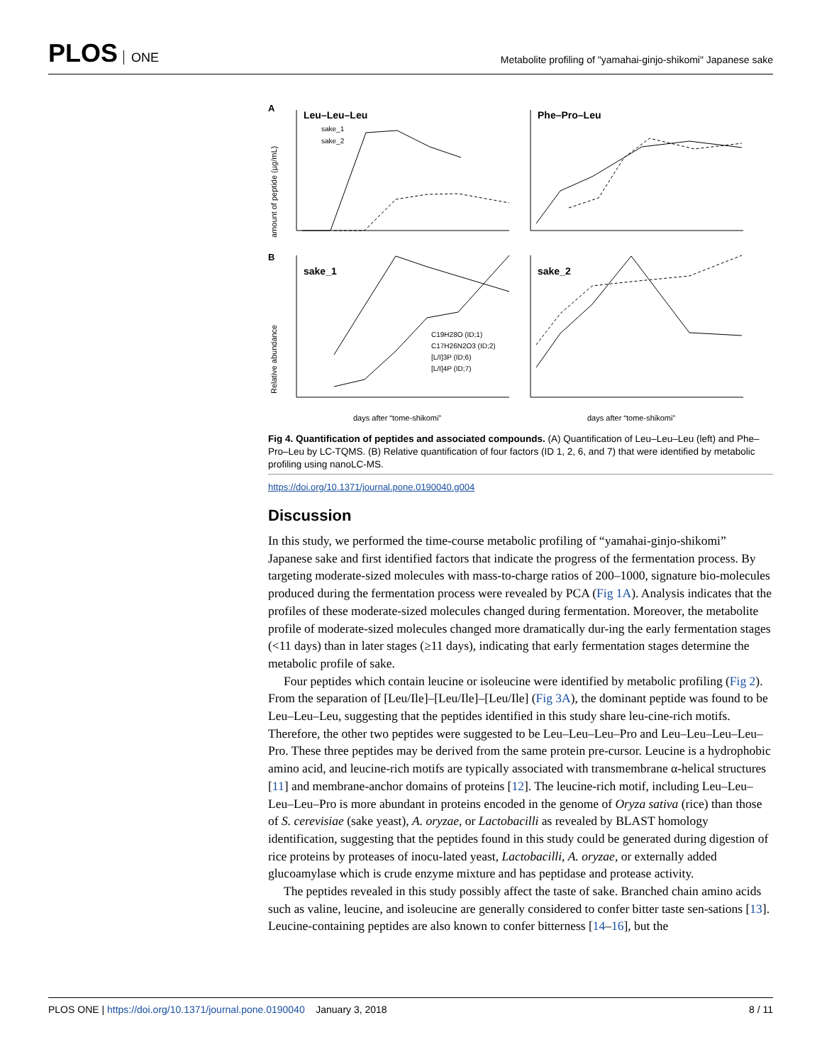PLOS ONE
Metabolite profiling of "yamahai-ginjo-shikomi" Japanese sake
A
Leu–Leu–Leu
Phe–Pro–Leu
sake_1
sake_2
amount of peptide (µg/mL)
B
sake_1
sake_2
C19H28O (ID;1)
C17H26N2O3 (ID;2)
[L/I]3P (ID;6)
[L/I]4P (ID;7)
Relative abundance
days after “tome-shikomi”
days after “tome-shikomi”
Fig 4. Quantification of peptides and associated compounds. (A) Quantification of Leu–Leu–Leu (left) and Phe–Pro–Leu by LC-TQMS. (B) Relative quantification of four factors (ID 1, 2, 6, and 7) that were identified by metabolic profiling using nanoLC-MS.
https://doi.org/10.1371/journal.pone.0190040.g004
Discussion
In this study, we performed the time-course metabolic profiling of “yamahai-ginjo-shikomi” Japanese sake and first identified factors that indicate the progress of the fermentation process. By targeting moderate-sized molecules with mass-to-charge ratios of 200–1000, signature bio-molecules produced during the fermentation process were revealed by PCA (Fig 1A). Analysis indicates that the profiles of these moderate-sized molecules changed during fermentation. Moreover, the metabolite profile of moderate-sized molecules changed more dramatically dur-ing the early fermentation stages (<11 days) than in later stages (≥11 days), indicating that early fermentation stages determine the metabolic profile of sake.
Four peptides which contain leucine or isoleucine were identified by metabolic profiling (Fig 2). From the separation of [Leu/Ile]–[Leu/Ile]–[Leu/Ile] (Fig 3A), the dominant peptide was found to be Leu–Leu–Leu, suggesting that the peptides identified in this study share leu-cine-rich motifs. Therefore, the other two peptides were suggested to be Leu–Leu–Leu–Pro and Leu–Leu–Leu–Leu–Pro. These three peptides may be derived from the same protein pre-cursor. Leucine is a hydrophobic amino acid, and leucine-rich motifs are typically associated with transmembrane α-helical structures [11] and membrane-anchor domains of proteins [12]. The leucine-rich motif, including Leu–Leu–Leu–Leu–Pro is more abundant in proteins encoded in the genome of Oryza sativa (rice) than those of S. cerevisiae (sake yeast), A. oryzae, or Lactobacilli as revealed by BLAST homology identification, suggesting that the peptides found in this study could be generated during digestion of rice proteins by proteases of inocu-lated yeast, Lactobacilli, A. oryzae, or externally added glucoamylase which is crude enzyme mixture and has peptidase and protease activity.
The peptides revealed in this study possibly affect the taste of sake. Branched chain amino acids such as valine, leucine, and isoleucine are generally considered to confer bitter taste sen-sations [13]. Leucine-containing peptides are also known to confer bitterness [14–16], but the
PLOS ONE | https://doi.org/10.1371/journal.pone.0190040 January 3, 2018
8 / 11